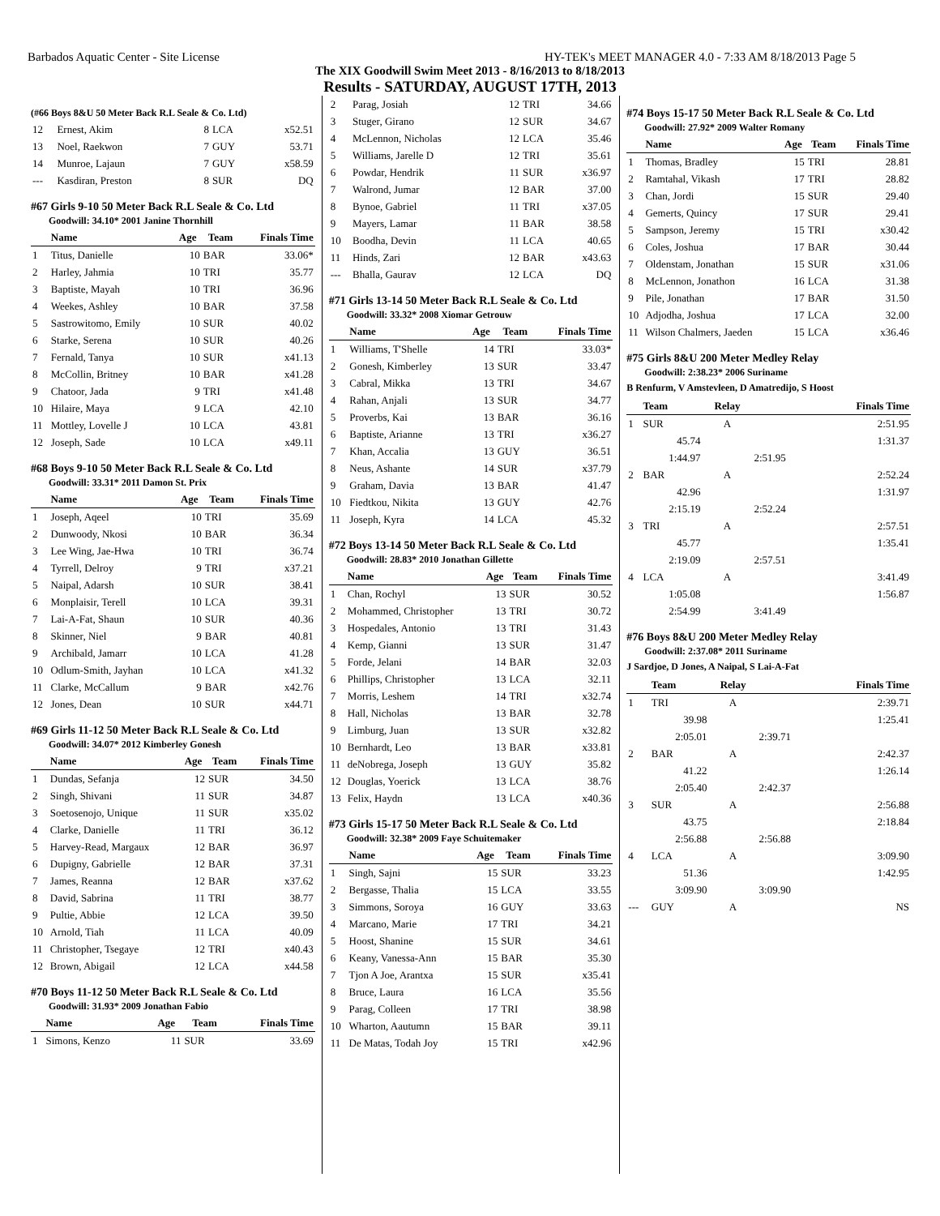Barbados Aquatic Center - Site License HY-TEK's MEET MANAGER 4.0 - 7:33 AM 8/18/2013 Page 5
The XIX Goodwill Swim Meet 2013 - 8/16/2013 to 8/18/2013
Results - SATURDAY, AUGUST 17TH, 2013
(#66 Boys 8&U 50 Meter Back R.L Seale & Co. Ltd)
| 12 | Ernest, Akim | 8 | LCA | x52.51 |
| 13 | Noel, Raekwon | 7 | GUY | 53.71 |
| 14 | Munroe, Lajaun | 7 | GUY | x58.59 |
| --- | Kasdiran, Preston | 8 | SUR | DQ |
#67 Girls 9-10 50 Meter Back R.L Seale & Co. Ltd
Goodwill: 34.10* 2001 Janine Thornhill
| | Name | Age | Team | Finals Time |
| --- | --- | --- | --- | --- |
| 1 | Titus, Danielle | 10 | BAR | 33.06* |
| 2 | Harley, Jahmia | 10 | TRI | 35.77 |
| 3 | Baptiste, Mayah | 10 | TRI | 36.96 |
| 4 | Weekes, Ashley | 10 | BAR | 37.58 |
| 5 | Sastrowitomo, Emily | 10 | SUR | 40.02 |
| 6 | Starke, Serena | 10 | SUR | 40.26 |
| 7 | Fernald, Tanya | 10 | SUR | x41.13 |
| 8 | McCollin, Britney | 10 | BAR | x41.28 |
| 9 | Chatoor, Jada | 9 | TRI | x41.48 |
| 10 | Hilaire, Maya | 9 | LCA | 42.10 |
| 11 | Mottley, Lovelle J | 10 | LCA | 43.81 |
| 12 | Joseph, Sade | 10 | LCA | x49.11 |
#68 Boys 9-10 50 Meter Back R.L Seale & Co. Ltd
Goodwill: 33.31* 2011 Damon St. Prix
| | Name | Age | Team | Finals Time |
| --- | --- | --- | --- | --- |
| 1 | Joseph, Aqeel | 10 | TRI | 35.69 |
| 2 | Dunwoody, Nkosi | 10 | BAR | 36.34 |
| 3 | Lee Wing, Jae-Hwa | 10 | TRI | 36.74 |
| 4 | Tyrrell, Delroy | 9 | TRI | x37.21 |
| 5 | Naipal, Adarsh | 10 | SUR | 38.41 |
| 6 | Monplaisir, Terell | 10 | LCA | 39.31 |
| 7 | Lai-A-Fat, Shaun | 10 | SUR | 40.36 |
| 8 | Skinner, Niel | 9 | BAR | 40.81 |
| 9 | Archibald, Jamarr | 10 | LCA | 41.28 |
| 10 | Odlum-Smith, Jayhan | 10 | LCA | x41.32 |
| 11 | Clarke, McCallum | 9 | BAR | x42.76 |
| 12 | Jones, Dean | 10 | SUR | x44.71 |
#69 Girls 11-12 50 Meter Back R.L Seale & Co. Ltd
Goodwill: 34.07* 2012 Kimberley Gonesh
| | Name | Age | Team | Finals Time |
| --- | --- | --- | --- | --- |
| 1 | Dundas, Sefanja | 12 | SUR | 34.50 |
| 2 | Singh, Shivani | 11 | SUR | 34.87 |
| 3 | Soetosenojo, Unique | 11 | SUR | x35.02 |
| 4 | Clarke, Danielle | 11 | TRI | 36.12 |
| 5 | Harvey-Read, Margaux | 12 | BAR | 36.97 |
| 6 | Dupigny, Gabrielle | 12 | BAR | 37.31 |
| 7 | James, Reanna | 12 | BAR | x37.62 |
| 8 | David, Sabrina | 11 | TRI | 38.77 |
| 9 | Pultie, Abbie | 12 | LCA | 39.50 |
| 10 | Arnold, Tiah | 11 | LCA | 40.09 |
| 11 | Christopher, Tsegaye | 12 | TRI | x40.43 |
| 12 | Brown, Abigail | 12 | LCA | x44.58 |
#70 Boys 11-12 50 Meter Back R.L Seale & Co. Ltd
Goodwill: 31.93* 2009 Jonathan Fabio
| | Name | Age | Team | Finals Time |
| --- | --- | --- | --- | --- |
| 1 | Simons, Kenzo | 11 | SUR | 33.69 |
| 2 | Parag, Josiah | 12 | TRI | 34.66 |
| 3 | Stuger, Girano | 12 | SUR | 34.67 |
| 4 | McLennon, Nicholas | 12 | LCA | 35.46 |
| 5 | Williams, Jarelle D | 12 | TRI | 35.61 |
| 6 | Powdar, Hendrik | 11 | SUR | x36.97 |
| 7 | Walrond, Jumar | 12 | BAR | 37.00 |
| 8 | Bynoe, Gabriel | 11 | TRI | x37.05 |
| 9 | Mayers, Lamar | 11 | BAR | 38.58 |
| 10 | Boodha, Devin | 11 | LCA | 40.65 |
| 11 | Hinds, Zari | 12 | BAR | x43.63 |
| --- | Bhalla, Gaurav | 12 | LCA | DQ |
#71 Girls 13-14 50 Meter Back R.L Seale & Co. Ltd
Goodwill: 33.32* 2008 Xiomar Getrouw
| | Name | Age | Team | Finals Time |
| --- | --- | --- | --- | --- |
| 1 | Williams, T'Shelle | 14 | TRI | 33.03* |
| 2 | Gonesh, Kimberley | 13 | SUR | 33.47 |
| 3 | Cabral, Mikka | 13 | TRI | 34.67 |
| 4 | Rahan, Anjali | 13 | SUR | 34.77 |
| 5 | Proverbs, Kai | 13 | BAR | 36.16 |
| 6 | Baptiste, Arianne | 13 | TRI | x36.27 |
| 7 | Khan, Accalia | 13 | GUY | 36.51 |
| 8 | Neus, Ashante | 14 | SUR | x37.79 |
| 9 | Graham, Davia | 13 | BAR | 41.47 |
| 10 | Fiedtkou, Nikita | 13 | GUY | 42.76 |
| 11 | Joseph, Kyra | 14 | LCA | 45.32 |
#72 Boys 13-14 50 Meter Back R.L Seale & Co. Ltd
Goodwill: 28.83* 2010 Jonathan Gillette
| | Name | Age | Team | Finals Time |
| --- | --- | --- | --- | --- |
| 1 | Chan, Rochyl | 13 | SUR | 30.52 |
| 2 | Mohammed, Christopher | 13 | TRI | 30.72 |
| 3 | Hospedales, Antonio | 13 | TRI | 31.43 |
| 4 | Kemp, Gianni | 13 | SUR | 31.47 |
| 5 | Forde, Jelani | 14 | BAR | 32.03 |
| 6 | Phillips, Christopher | 13 | LCA | 32.11 |
| 7 | Morris, Leshem | 14 | TRI | x32.74 |
| 8 | Hall, Nicholas | 13 | BAR | 32.78 |
| 9 | Limburg, Juan | 13 | SUR | x32.82 |
| 10 | Bernhardt, Leo | 13 | BAR | x33.81 |
| 11 | deNobrega, Joseph | 13 | GUY | 35.82 |
| 12 | Douglas, Yoerick | 13 | LCA | 38.76 |
| 13 | Felix, Haydn | 13 | LCA | x40.36 |
#73 Girls 15-17 50 Meter Back R.L Seale & Co. Ltd
Goodwill: 32.38* 2009 Faye Schuitemaker
| | Name | Age | Team | Finals Time |
| --- | --- | --- | --- | --- |
| 1 | Singh, Sajni | 15 | SUR | 33.23 |
| 2 | Bergasse, Thalia | 15 | LCA | 33.55 |
| 3 | Simmons, Soroya | 16 | GUY | 33.63 |
| 4 | Marcano, Marie | 17 | TRI | 34.21 |
| 5 | Hoost, Shanine | 15 | SUR | 34.61 |
| 6 | Keany, Vanessa-Ann | 15 | BAR | 35.30 |
| 7 | Tjon A Joe, Arantxa | 15 | SUR | x35.41 |
| 8 | Bruce, Laura | 16 | LCA | 35.56 |
| 9 | Parag, Colleen | 17 | TRI | 38.98 |
| 10 | Wharton, Aautumn | 15 | BAR | 39.11 |
| 11 | De Matas, Todah Joy | 15 | TRI | x42.96 |
#74 Boys 15-17 50 Meter Back R.L Seale & Co. Ltd
Goodwill: 27.92* 2009 Walter Romany
| | Name | Age | Team | Finals Time |
| --- | --- | --- | --- | --- |
| 1 | Thomas, Bradley | 15 | TRI | 28.81 |
| 2 | Ramtahal, Vikash | 17 | TRI | 28.82 |
| 3 | Chan, Jordi | 15 | SUR | 29.40 |
| 4 | Gemerts, Quincy | 17 | SUR | 29.41 |
| 5 | Sampson, Jeremy | 15 | TRI | x30.42 |
| 6 | Coles, Joshua | 17 | BAR | 30.44 |
| 7 | Oldenstam, Jonathan | 15 | SUR | x31.06 |
| 8 | McLennon, Jonathon | 16 | LCA | 31.38 |
| 9 | Pile, Jonathan | 17 | BAR | 31.50 |
| 10 | Adjodha, Joshua | 17 | LCA | 32.00 |
| 11 | Wilson Chalmers, Jaeden | 15 | LCA | x36.46 |
#75 Girls 8&U 200 Meter Medley Relay
Goodwill: 2:38.23* 2006 Suriname
B Renfurm, V Amstevleen, D Amatredijo, S Hoost
| | Team | Relay | | Finals Time |
| --- | --- | --- | --- | --- |
| 1 | SUR | A | | 2:51.95 |
| | 45.74 | | | 1:31.37 |
| | 1:44.97 | | 2:51.95 | |
| 2 | BAR | A | | 2:52.24 |
| | 42.96 | | | 1:31.97 |
| | 2:15.19 | | 2:52.24 | |
| 3 | TRI | A | | 2:57.51 |
| | 45.77 | | | 1:35.41 |
| | 2:19.09 | | 2:57.51 | |
| 4 | LCA | A | | 3:41.49 |
| | 1:05.08 | | | 1:56.87 |
| | 2:54.99 | | 3:41.49 | |
#76 Boys 8&U 200 Meter Medley Relay
Goodwill: 2:37.08* 2011 Suriname
J Sardjoe, D Jones, A Naipal, S Lai-A-Fat
| | Team | Relay | | Finals Time |
| --- | --- | --- | --- | --- |
| 1 | TRI | A | | 2:39.71 |
| | 39.98 | | | 1:25.41 |
| | 2:05.01 | | 2:39.71 | |
| 2 | BAR | A | | 2:42.37 |
| | 41.22 | | | 1:26.14 |
| | 2:05.40 | | 2:42.37 | |
| 3 | SUR | A | | 2:56.88 |
| | 43.75 | | | 2:18.84 |
| | 2:56.88 | | 2:56.88 | |
| 4 | LCA | A | | 3:09.90 |
| | 51.36 | | | 1:42.95 |
| | 3:09.90 | | 3:09.90 | |
| --- | GUY | A | | NS |